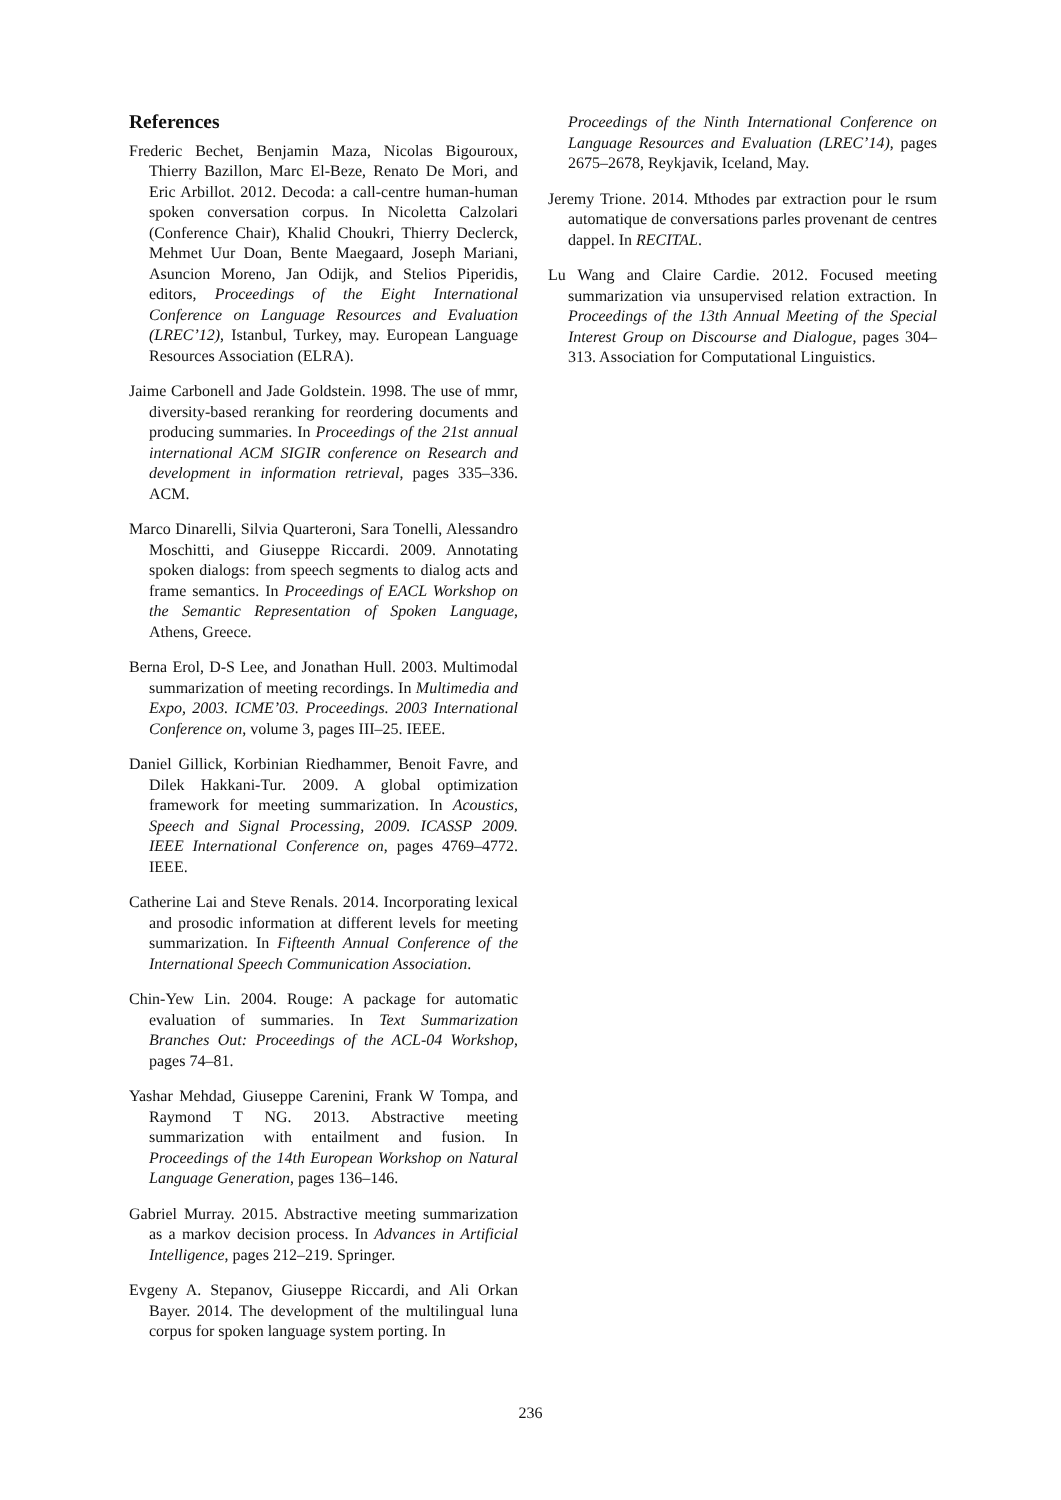References
Frederic Bechet, Benjamin Maza, Nicolas Bigouroux, Thierry Bazillon, Marc El-Beze, Renato De Mori, and Eric Arbillot. 2012. Decoda: a call-centre human-human spoken conversation corpus. In Nicoletta Calzolari (Conference Chair), Khalid Choukri, Thierry Declerck, Mehmet Uur Doan, Bente Maegaard, Joseph Mariani, Asuncion Moreno, Jan Odijk, and Stelios Piperidis, editors, Proceedings of the Eight International Conference on Language Resources and Evaluation (LREC’12), Istanbul, Turkey, may. European Language Resources Association (ELRA).
Jaime Carbonell and Jade Goldstein. 1998. The use of mmr, diversity-based reranking for reordering documents and producing summaries. In Proceedings of the 21st annual international ACM SIGIR conference on Research and development in information retrieval, pages 335–336. ACM.
Marco Dinarelli, Silvia Quarteroni, Sara Tonelli, Alessandro Moschitti, and Giuseppe Riccardi. 2009. Annotating spoken dialogs: from speech segments to dialog acts and frame semantics. In Proceedings of EACL Workshop on the Semantic Representation of Spoken Language, Athens, Greece.
Berna Erol, D-S Lee, and Jonathan Hull. 2003. Multimodal summarization of meeting recordings. In Multimedia and Expo, 2003. ICME’03. Proceedings. 2003 International Conference on, volume 3, pages III–25. IEEE.
Daniel Gillick, Korbinian Riedhammer, Benoit Favre, and Dilek Hakkani-Tur. 2009. A global optimization framework for meeting summarization. In Acoustics, Speech and Signal Processing, 2009. ICASSP 2009. IEEE International Conference on, pages 4769–4772. IEEE.
Catherine Lai and Steve Renals. 2014. Incorporating lexical and prosodic information at different levels for meeting summarization. In Fifteenth Annual Conference of the International Speech Communication Association.
Chin-Yew Lin. 2004. Rouge: A package for automatic evaluation of summaries. In Text Summarization Branches Out: Proceedings of the ACL-04 Workshop, pages 74–81.
Yashar Mehdad, Giuseppe Carenini, Frank W Tompa, and Raymond T NG. 2013. Abstractive meeting summarization with entailment and fusion. In Proceedings of the 14th European Workshop on Natural Language Generation, pages 136–146.
Gabriel Murray. 2015. Abstractive meeting summarization as a markov decision process. In Advances in Artificial Intelligence, pages 212–219. Springer.
Evgeny A. Stepanov, Giuseppe Riccardi, and Ali Orkan Bayer. 2014. The development of the multilingual luna corpus for spoken language system porting. In
Proceedings of the Ninth International Conference on Language Resources and Evaluation (LREC’14), pages 2675–2678, Reykjavik, Iceland, May.
Jeremy Trione. 2014. Mthodes par extraction pour le rsum automatique de conversations parles provenant de centres dappel. In RECITAL.
Lu Wang and Claire Cardie. 2012. Focused meeting summarization via unsupervised relation extraction. In Proceedings of the 13th Annual Meeting of the Special Interest Group on Discourse and Dialogue, pages 304–313. Association for Computational Linguistics.
236